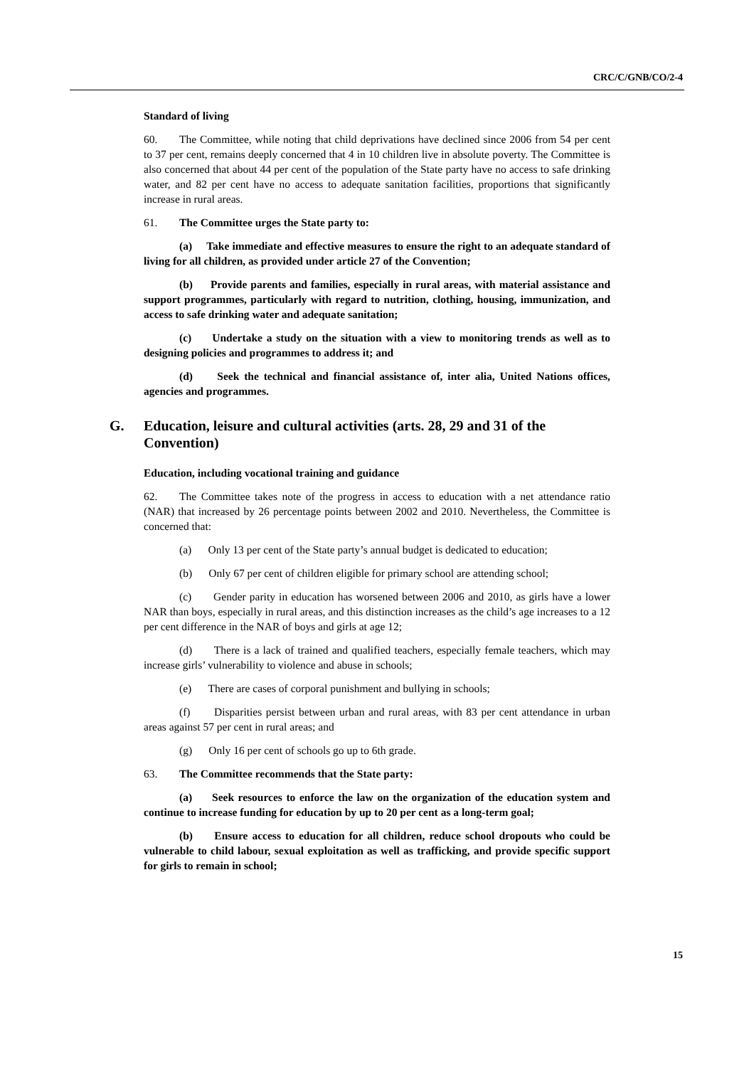CRC/C/GNB/CO/2-4
Standard of living
60. The Committee, while noting that child deprivations have declined since 2006 from 54 per cent to 37 per cent, remains deeply concerned that 4 in 10 children live in absolute poverty. The Committee is also concerned that about 44 per cent of the population of the State party have no access to safe drinking water, and 82 per cent have no access to adequate sanitation facilities, proportions that significantly increase in rural areas.
61. The Committee urges the State party to:
(a) Take immediate and effective measures to ensure the right to an adequate standard of living for all children, as provided under article 27 of the Convention;
(b) Provide parents and families, especially in rural areas, with material assistance and support programmes, particularly with regard to nutrition, clothing, housing, immunization, and access to safe drinking water and adequate sanitation;
(c) Undertake a study on the situation with a view to monitoring trends as well as to designing policies and programmes to address it; and
(d) Seek the technical and financial assistance of, inter alia, United Nations offices, agencies and programmes.
G. Education, leisure and cultural activities (arts. 28, 29 and 31 of the Convention)
Education, including vocational training and guidance
62. The Committee takes note of the progress in access to education with a net attendance ratio (NAR) that increased by 26 percentage points between 2002 and 2010. Nevertheless, the Committee is concerned that:
(a) Only 13 per cent of the State party’s annual budget is dedicated to education;
(b) Only 67 per cent of children eligible for primary school are attending school;
(c) Gender parity in education has worsened between 2006 and 2010, as girls have a lower NAR than boys, especially in rural areas, and this distinction increases as the child’s age increases to a 12 per cent difference in the NAR of boys and girls at age 12;
(d) There is a lack of trained and qualified teachers, especially female teachers, which may increase girls’ vulnerability to violence and abuse in schools;
(e) There are cases of corporal punishment and bullying in schools;
(f) Disparities persist between urban and rural areas, with 83 per cent attendance in urban areas against 57 per cent in rural areas; and
(g) Only 16 per cent of schools go up to 6th grade.
63. The Committee recommends that the State party:
(a) Seek resources to enforce the law on the organization of the education system and continue to increase funding for education by up to 20 per cent as a long-term goal;
(b) Ensure access to education for all children, reduce school dropouts who could be vulnerable to child labour, sexual exploitation as well as trafficking, and provide specific support for girls to remain in school;
15